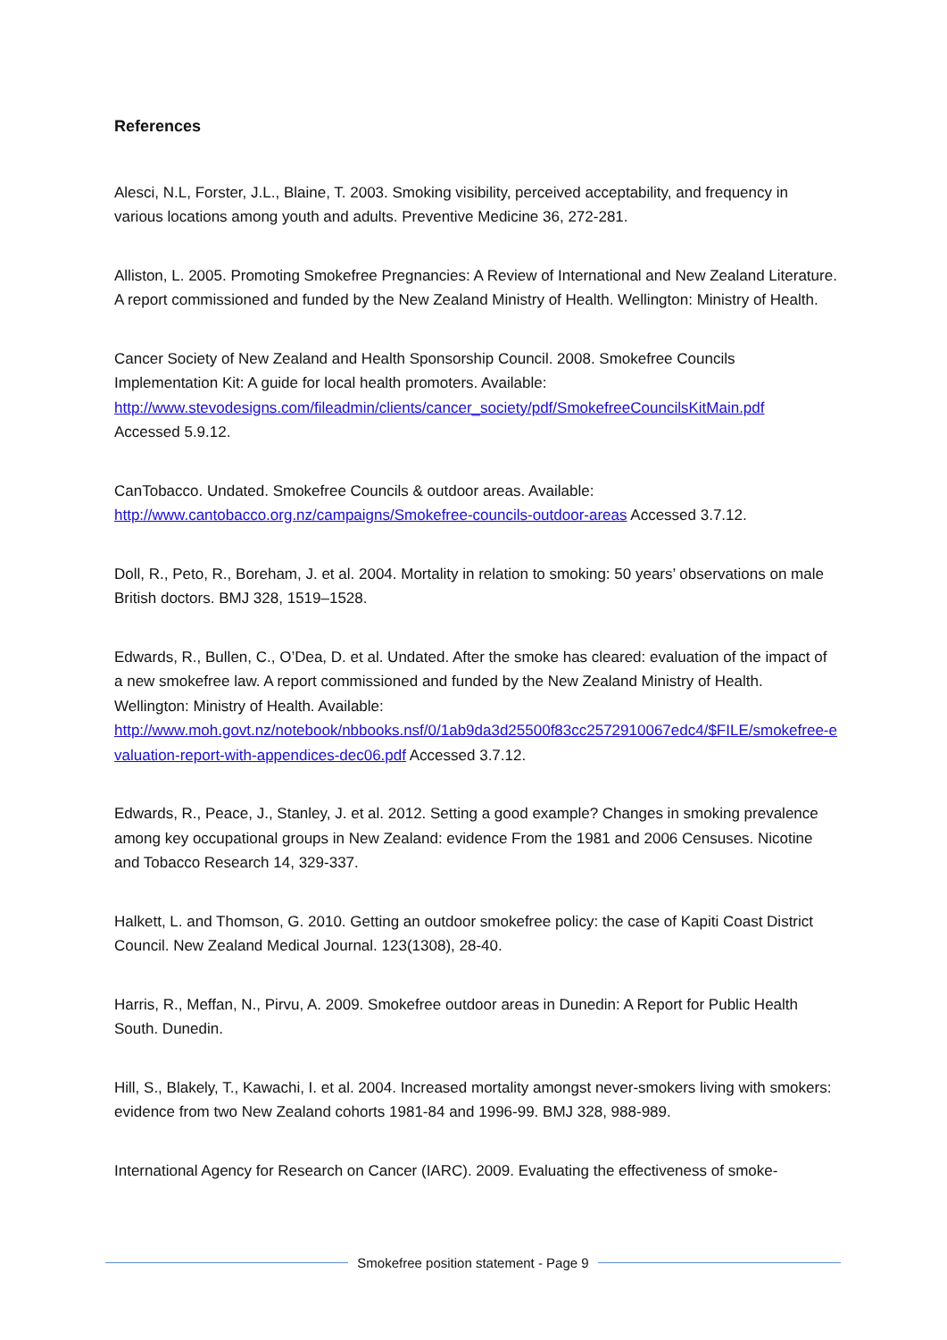References
Alesci, N.L, Forster, J.L., Blaine, T. 2003. Smoking visibility, perceived acceptability, and frequency in various locations among youth and adults. Preventive Medicine 36, 272-281.
Alliston, L. 2005. Promoting Smokefree Pregnancies: A Review of International and New Zealand Literature. A report commissioned and funded by the New Zealand Ministry of Health. Wellington: Ministry of Health.
Cancer Society of New Zealand and Health Sponsorship Council. 2008. Smokefree Councils Implementation Kit: A guide for local health promoters. Available:
http://www.stevodesigns.com/fileadmin/clients/cancer_society/pdf/SmokefreeCouncilsKitMain.pdf
Accessed 5.9.12.
CanTobacco. Undated. Smokefree Councils & outdoor areas. Available:
http://www.cantobacco.org.nz/campaigns/Smokefree-councils-outdoor-areas Accessed 3.7.12.
Doll, R., Peto, R., Boreham, J. et al. 2004. Mortality in relation to smoking: 50 years’ observations on male British doctors. BMJ 328, 1519–1528.
Edwards, R., Bullen, C., O’Dea, D. et al. Undated. After the smoke has cleared: evaluation of the impact of a new smokefree law. A report commissioned and funded by the New Zealand Ministry of Health. Wellington: Ministry of Health. Available:
http://www.moh.govt.nz/notebook/nbbooks.nsf/0/1ab9da3d25500f83cc2572910067edc4/$FILE/smokefree-evaluation-report-with-appendices-dec06.pdf Accessed 3.7.12.
Edwards, R., Peace, J., Stanley, J. et al. 2012. Setting a good example? Changes in smoking prevalence among key occupational groups in New Zealand: evidence From the 1981 and 2006 Censuses. Nicotine and Tobacco Research 14, 329-337.
Halkett, L. and Thomson, G. 2010. Getting an outdoor smokefree policy: the case of Kapiti Coast District Council. New Zealand Medical Journal. 123(1308), 28-40.
Harris, R., Meffan, N., Pirvu, A. 2009. Smokefree outdoor areas in Dunedin: A Report for Public Health South. Dunedin.
Hill, S., Blakely, T., Kawachi, I. et al. 2004. Increased mortality amongst never-smokers living with smokers: evidence from two New Zealand cohorts 1981-84 and 1996-99. BMJ 328, 988-989.
International Agency for Research on Cancer (IARC). 2009. Evaluating the effectiveness of smoke-
Smokefree position statement - Page 9